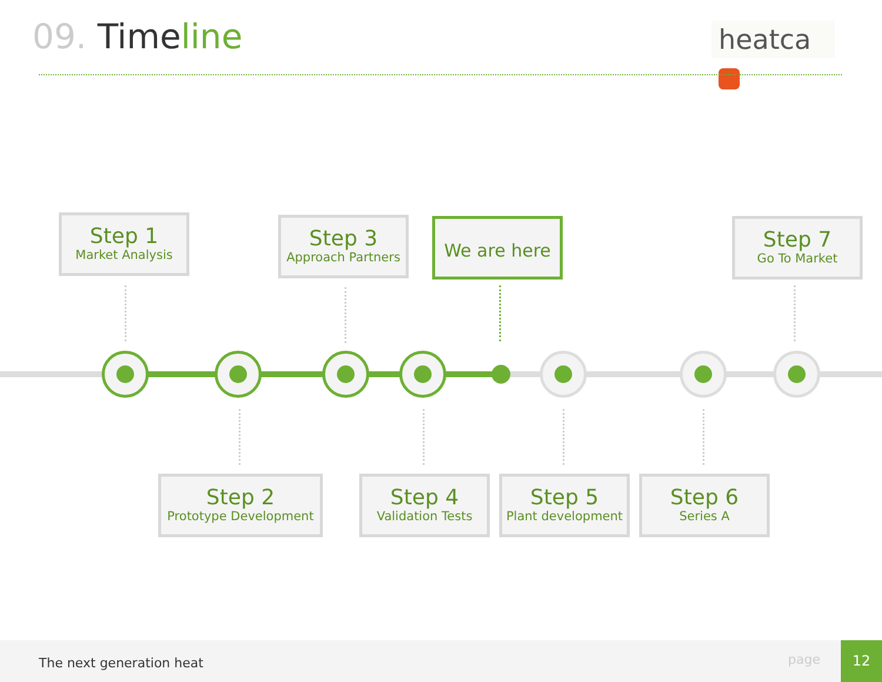09. Time line heatca
Step 1
Market Analysis
Step 3
Approach Partners
We are here Step 7
Go To Market
Step 2
Prototype Development
Step 4
Validation Tests
Step 5
Plant development
Step 6
Series A
The next generation heat page
12